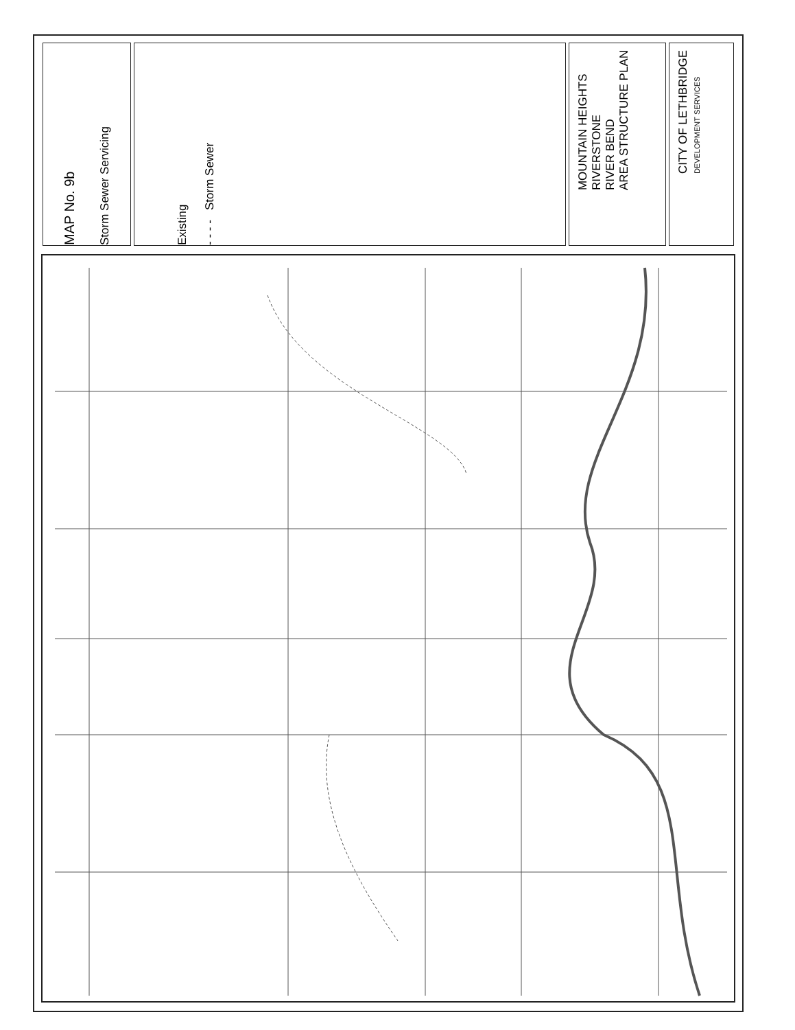MAP No. 9b
Storm Sewer Servicing
Existing
- - - - Storm Sewer
MOUNTAIN HEIGHTS
RIVERSTONE
RIVER BEND
AREA STRUCTURE PLAN
CITY OF LETHBRIDGE
DEVELOPMENT SERVICES